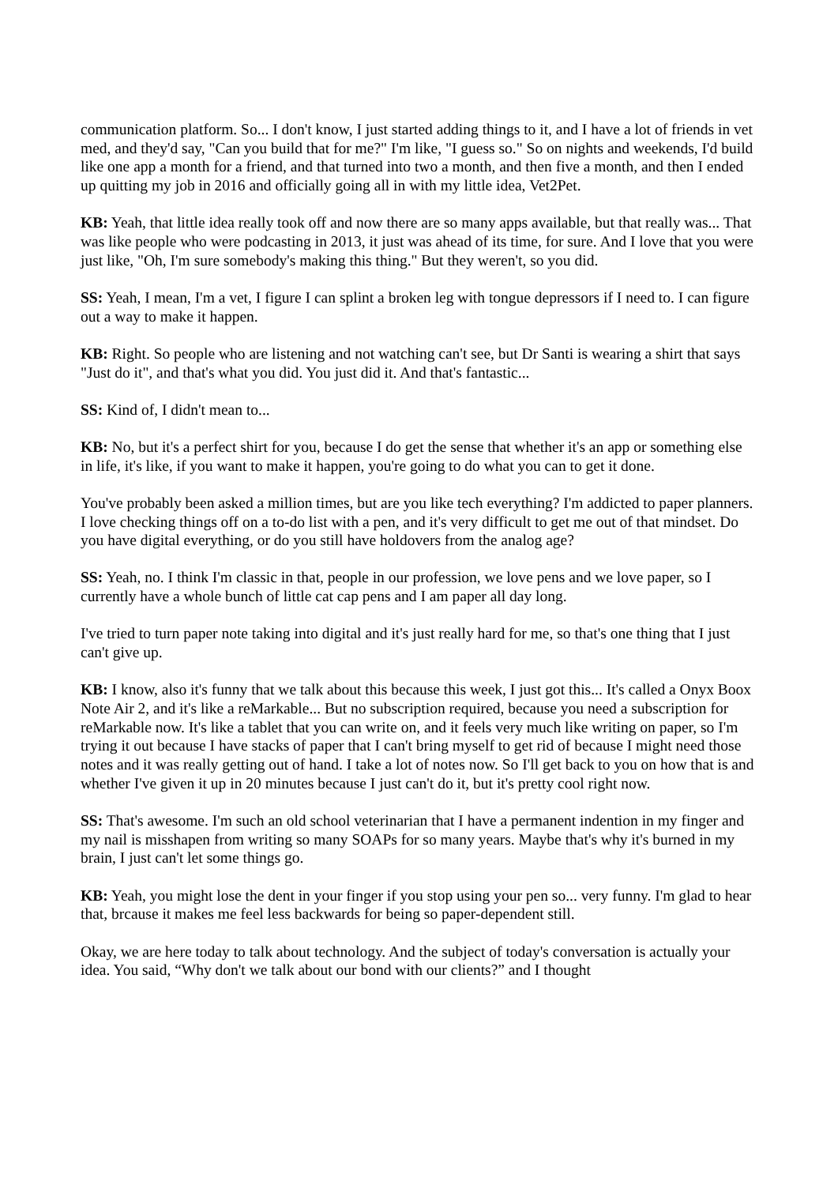communication platform. So... I don't know, I just started adding things to it, and I have a lot of friends in vet med, and they'd say, "Can you build that for me?" I'm like, "I guess so." So on nights and weekends, I'd build like one app a month for a friend, and that turned into two a month, and then five a month, and then I ended up quitting my job in 2016 and officially going all in with my little idea, Vet2Pet.
KB: Yeah, that little idea really took off and now there are so many apps available, but that really was... That was like people who were podcasting in 2013, it just was ahead of its time, for sure. And I love that you were just like, "Oh, I'm sure somebody's making this thing." But they weren't, so you did.
SS: Yeah, I mean, I'm a vet, I figure I can splint a broken leg with tongue depressors if I need to. I can figure out a way to make it happen.
KB: Right. So people who are listening and not watching can't see, but Dr Santi is wearing a shirt that says "Just do it", and that's what you did. You just did it. And that's fantastic...
SS: Kind of, I didn't mean to...
KB: No, but it's a perfect shirt for you, because I do get the sense that whether it's an app or something else in life, it's like, if you want to make it happen, you're going to do what you can to get it done.
You've probably been asked a million times, but are you like tech everything? I'm addicted to paper planners. I love checking things off on a to-do list with a pen, and it's very difficult to get me out of that mindset. Do you have digital everything, or do you still have holdovers from the analog age?
SS: Yeah, no. I think I'm classic in that, people in our profession, we love pens and we love paper, so I currently have a whole bunch of little cat cap pens and I am paper all day long.
I've tried to turn paper note taking into digital and it's just really hard for me, so that's one thing that I just can't give up.
KB: I know, also it's funny that we talk about this because this week, I just got this... It's called a Onyx Boox Note Air 2, and it's like a reMarkable... But no subscription required, because you need a subscription for reMarkable now. It's like a tablet that you can write on, and it feels very much like writing on paper, so I'm trying it out because I have stacks of paper that I can't bring myself to get rid of because I might need those notes and it was really getting out of hand. I take a lot of notes now. So I'll get back to you on how that is and whether I've given it up in 20 minutes because I just can't do it, but it's pretty cool right now.
SS: That's awesome. I'm such an old school veterinarian that I have a permanent indention in my finger and my nail is misshapen from writing so many SOAPs for so many years. Maybe that's why it's burned in my brain, I just can't let some things go.
KB: Yeah, you might lose the dent in your finger if you stop using your pen so... very funny. I'm glad to hear that, brcause it makes me feel less backwards for being so paper-dependent still.
Okay, we are here today to talk about technology. And the subject of today's conversation is actually your idea. You said, “Why don't we talk about our bond with our clients?” and I thought